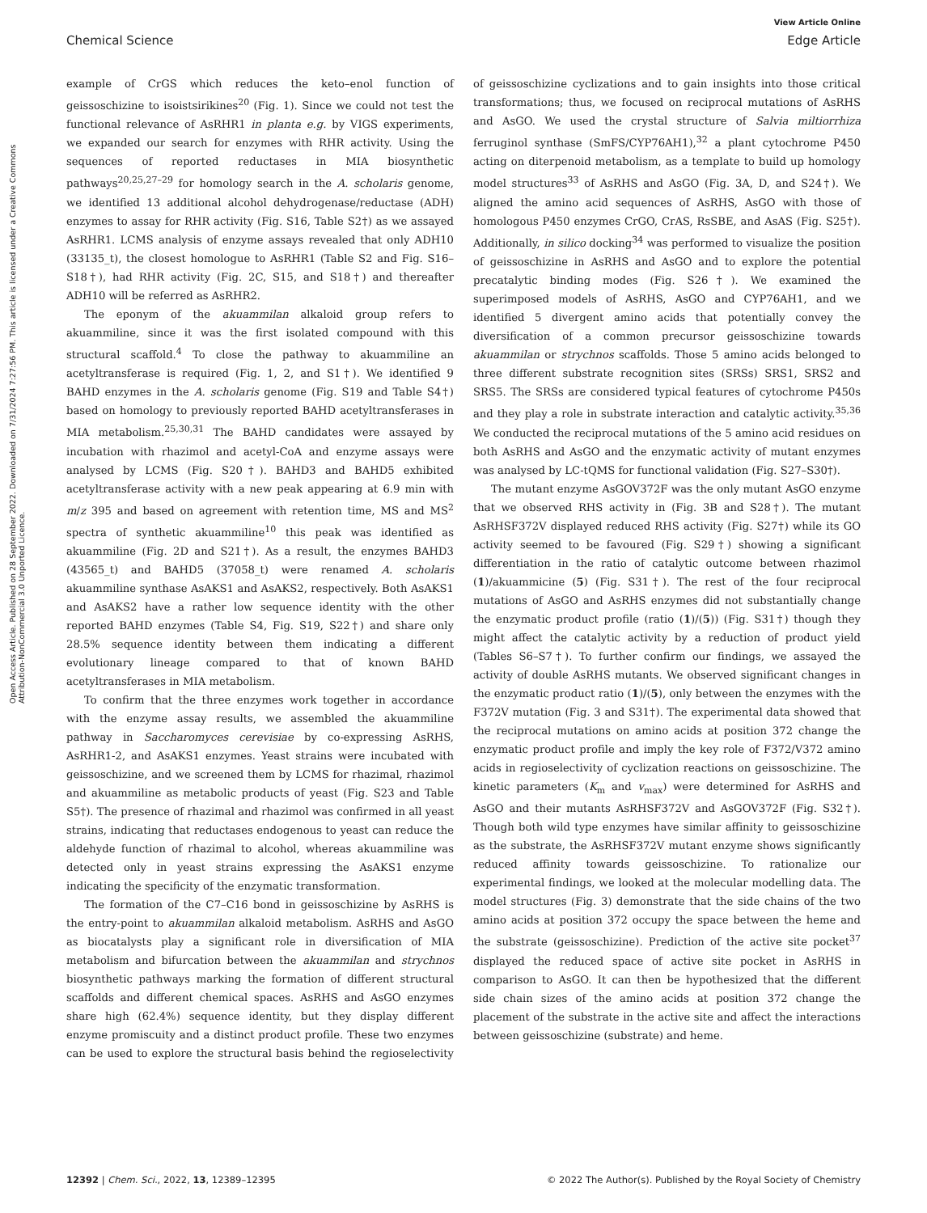View Article Online
Chemical Science Edge Article
Open Access Article. Published on 28 September 2022. Downloaded on 7/31/2024 7:27:56 PM. This article is licensed under a Creative Commons Attribution-NonCommercial 3.0 Unported Licence.
example of CrGS which reduces the keto–enol function of geissoschizine to isoistsirikines<sup>20</sup> (Fig. 1). Since we could not test the functional relevance of AsRHR1 in planta e.g. by VIGS experiments, we expanded our search for enzymes with RHR activity. Using the sequences of reported reductases in MIA biosynthetic pathways<sup>20,25,27–29</sup> for homology search in the A. scholaris genome, we identified 13 additional alcohol dehydrogenase/reductase (ADH) enzymes to assay for RHR activity (Fig. S16, Table S2†) as we assayed AsRHR1. LCMS analysis of enzyme assays revealed that only ADH10 (33135_t), the closest homologue to AsRHR1 (Table S2 and Fig. S16–S18†), had RHR activity (Fig. 2C, S15, and S18†) and thereafter ADH10 will be referred as AsRHR2.
The eponym of the akuammilan alkaloid group refers to akuammiline, since it was the first isolated compound with this structural scaffold.<sup>4</sup> To close the pathway to akuammiline an acetyltransferase is required (Fig. 1, 2, and S1†). We identified 9 BAHD enzymes in the A. scholaris genome (Fig. S19 and Table S4†) based on homology to previously reported BAHD acetyltransferases in MIA metabolism.<sup>25,30,31</sup> The BAHD candidates were assayed by incubation with rhazimol and acetyl-CoA and enzyme assays were analysed by LCMS (Fig. S20†). BAHD3 and BAHD5 exhibited acetyltransferase activity with a new peak appearing at 6.9 min with m/z 395 and based on agreement with retention time, MS and MS<sup>2</sup> spectra of synthetic akuammiline<sup>10</sup> this peak was identified as akuammiline (Fig. 2D and S21†). As a result, the enzymes BAHD3 (43565_t) and BAHD5 (37058_t) were renamed A. scholaris akuammiline synthase AsAKS1 and AsAKS2, respectively. Both AsAKS1 and AsAKS2 have a rather low sequence identity with the other reported BAHD enzymes (Table S4, Fig. S19, S22†) and share only 28.5% sequence identity between them indicating a different evolutionary lineage compared to that of known BAHD acetyltransferases in MIA metabolism.
To confirm that the three enzymes work together in accordance with the enzyme assay results, we assembled the akuammiline pathway in Saccharomyces cerevisiae by co-expressing AsRHS, AsRHR1-2, and AsAKS1 enzymes. Yeast strains were incubated with geissoschizine, and we screened them by LCMS for rhazimal, rhazimol and akuammiline as metabolic products of yeast (Fig. S23 and Table S5†). The presence of rhazimal and rhazimol was confirmed in all yeast strains, indicating that reductases endogenous to yeast can reduce the aldehyde function of rhazimal to alcohol, whereas akuammiline was detected only in yeast strains expressing the AsAKS1 enzyme indicating the specificity of the enzymatic transformation.
The formation of the C7–C16 bond in geissoschizine by AsRHS is the entry-point to akuammilan alkaloid metabolism. AsRHS and AsGO as biocatalysts play a significant role in diversification of MIA metabolism and bifurcation between the akuammilan and strychnos biosynthetic pathways marking the formation of different structural scaffolds and different chemical spaces. AsRHS and AsGO enzymes share high (62.4%) sequence identity, but they display different enzyme promiscuity and a distinct product profile. These two enzymes can be used to explore the structural basis behind the regioselectivity of geissoschizine cyclizations and to gain insights into those critical transformations; thus, we focused on reciprocal mutations of AsRHS and AsGO. We used the crystal structure of Salvia miltiorrhiza ferruginol synthase (SmFS/CYP76AH1),<sup>32</sup> a plant cytochrome P450 acting on diterpenoid metabolism, as a template to build up homology model structures<sup>33</sup> of AsRHS and AsGO (Fig. 3A, D, and S24†). We aligned the amino acid sequences of AsRHS, AsGO with those of homologous P450 enzymes CrGO, CrAS, RsSBE, and AsAS (Fig. S25†). Additionally, in silico docking<sup>34</sup> was performed to visualize the position of geissoschizine in AsRHS and AsGO and to explore the potential precatalytic binding modes (Fig. S26†). We examined the superimposed models of AsRHS, AsGO and CYP76AH1, and we identified 5 divergent amino acids that potentially convey the diversification of a common precursor geissoschizine towards akuammilan or strychnos scaffolds. Those 5 amino acids belonged to three different substrate recognition sites (SRSs) SRS1, SRS2 and SRS5. The SRSs are considered typical features of cytochrome P450s and they play a role in substrate interaction and catalytic activity.<sup>35,36</sup> We conducted the reciprocal mutations of the 5 amino acid residues on both AsRHS and AsGO and the enzymatic activity of mutant enzymes was analysed by LC-tQMS for functional validation (Fig. S27–S30†).
The mutant enzyme AsGOV372F was the only mutant AsGO enzyme that we observed RHS activity in (Fig. 3B and S28†). The mutant AsRHSF372V displayed reduced RHS activity (Fig. S27†) while its GO activity seemed to be favoured (Fig. S29†) showing a significant differentiation in the ratio of catalytic outcome between rhazimol (1)/akuammicine (5) (Fig. S31†). The rest of the four reciprocal mutations of AsGO and AsRHS enzymes did not substantially change the enzymatic product profile (ratio (1)/(5)) (Fig. S31†) though they might affect the catalytic activity by a reduction of product yield (Tables S6–S7†). To further confirm our findings, we assayed the activity of double AsRHS mutants. We observed significant changes in the enzymatic product ratio (1)/(5), only between the enzymes with the F372V mutation (Fig. 3 and S31†). The experimental data showed that the reciprocal mutations on amino acids at position 372 change the enzymatic product profile and imply the key role of F372/V372 amino acids in regioselectivity of cyclization reactions on geissoschizine. The kinetic parameters (K<sub>m</sub> and v<sub>max</sub>) were determined for AsRHS and AsGO and their mutants AsRHSF372V and AsGOV372F (Fig. S32†). Though both wild type enzymes have similar affinity to geissoschizine as the substrate, the AsRHSF372V mutant enzyme shows significantly reduced affinity towards geissoschizine. To rationalize our experimental findings, we looked at the molecular modelling data. The model structures (Fig. 3) demonstrate that the side chains of the two amino acids at position 372 occupy the space between the heme and the substrate (geissoschizine). Prediction of the active site pocket<sup>37</sup> displayed the reduced space of active site pocket in AsRHS in comparison to AsGO. It can then be hypothesized that the different side chain sizes of the amino acids at position 372 change the placement of the substrate in the active site and affect the interactions between geissoschizine (substrate) and heme.
12392 | Chem. Sci., 2022, 13, 12389–12395 © 2022 The Author(s). Published by the Royal Society of Chemistry